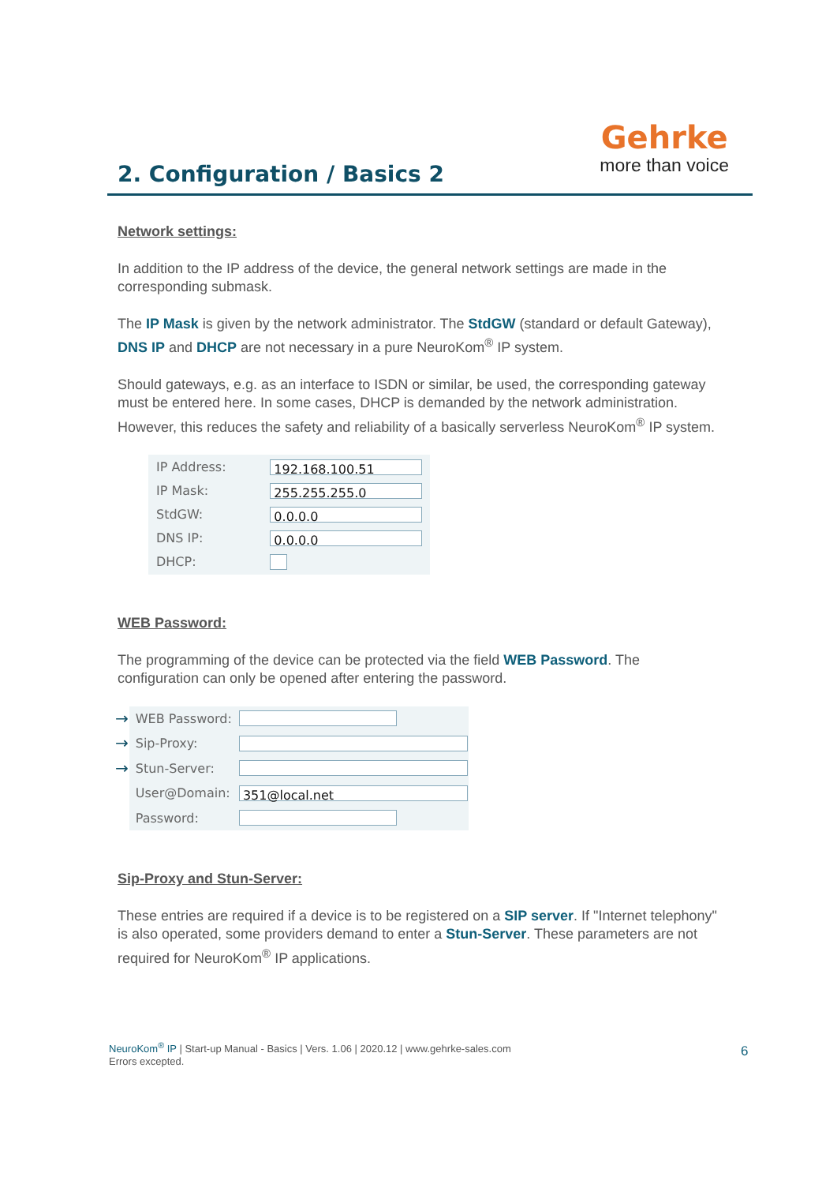2. Configuration / Basics 2
Gehrke
more than voice
Network settings:
In addition to the IP address of the device, the general network settings are made in the corresponding submask.
The IP Mask is given by the network administrator. The StdGW (standard or default Gateway), DNS IP and DHCP are not necessary in a pure NeuroKom<sup>®</sup> IP system.
Should gateways, e.g. as an interface to ISDN or similar, be used, the corresponding gateway must be entered here. In some cases, DHCP is demanded by the network administration. However, this reduces the safety and reliability of a basically serverless NeuroKom<sup>®</sup> IP system.
| IP Address: | 192.168.100.51 |
| IP Mask: | 255.255.255.0 |
| StdGW: | 0.0.0.0 |
| DNS IP: | 0.0.0.0 |
| DHCP: | |
WEB Password:
The programming of the device can be protected via the field WEB Password. The configuration can only be opened after entering the password.
| → | WEB Password: | |
| → | Sip-Proxy: | |
| → | Stun-Server: | |
| | User@Domain: | 351@local.net |
| | Password: | |
Sip-Proxy and Stun-Server:
These entries are required if a device is to be registered on a SIP server. If "Internet telephony" is also operated, some providers demand to enter a Stun-Server. These parameters are not required for NeuroKom<sup>®</sup> IP applications.
NeuroKom<sup>®</sup> IP | Start-up Manual - Basics | Vers. 1.06 | 2020.12 | www.gehrke-sales.com
Errors excepted.
6